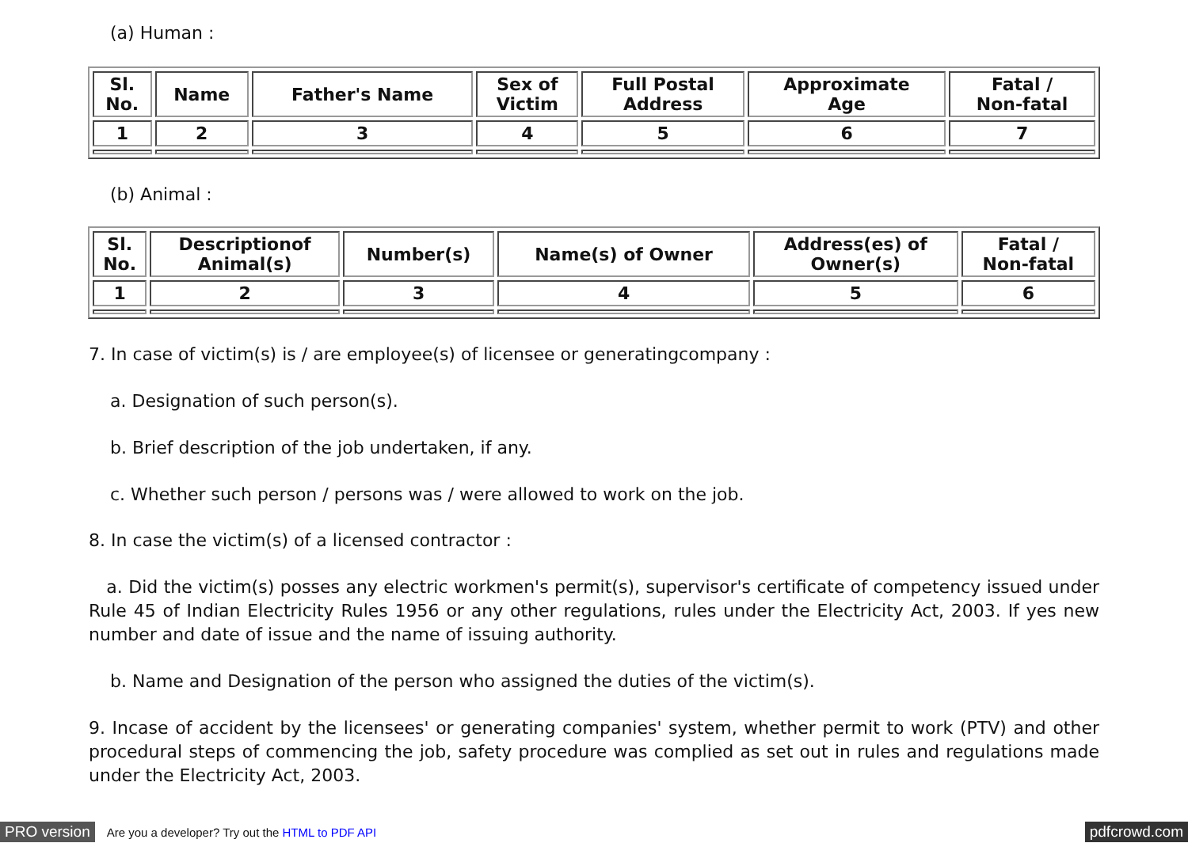(a) Human :
| Sl. No. | Name | Father's Name | Sex of Victim | Full Postal Address | Approximate Age | Fatal / Non-fatal |
| --- | --- | --- | --- | --- | --- | --- |
| 1 | 2 | 3 | 4 | 5 | 6 | 7 |
(b) Animal :
| Sl. No. | Descriptionof Animal(s) | Number(s) | Name(s) of Owner | Address(es) of Owner(s) | Fatal / Non-fatal |
| --- | --- | --- | --- | --- | --- |
| 1 | 2 | 3 | 4 | 5 | 6 |
7. In case of victim(s) is / are employee(s) of licensee or generatingcompany :
a. Designation of such person(s).
b. Brief description of the job undertaken, if any.
c. Whether such person / persons was / were allowed to work on the job.
8. In case the victim(s) of a licensed contractor :
a. Did the victim(s) posses any electric workmen's permit(s), supervisor's certificate of competency issued under Rule 45 of Indian Electricity Rules 1956 or any other regulations, rules under the Electricity Act, 2003. If yes new number and date of issue and the name of issuing authority.
b. Name and Designation of the person who assigned the duties of the victim(s).
9. Incase of accident by the licensees' or generating companies' system, whether permit to work (PTV) and other procedural steps of commencing the job, safety procedure was complied as set out in rules and regulations made under the Electricity Act, 2003.
PRO version Are you a developer? Try out the HTML to PDF API pdfcrowd.com